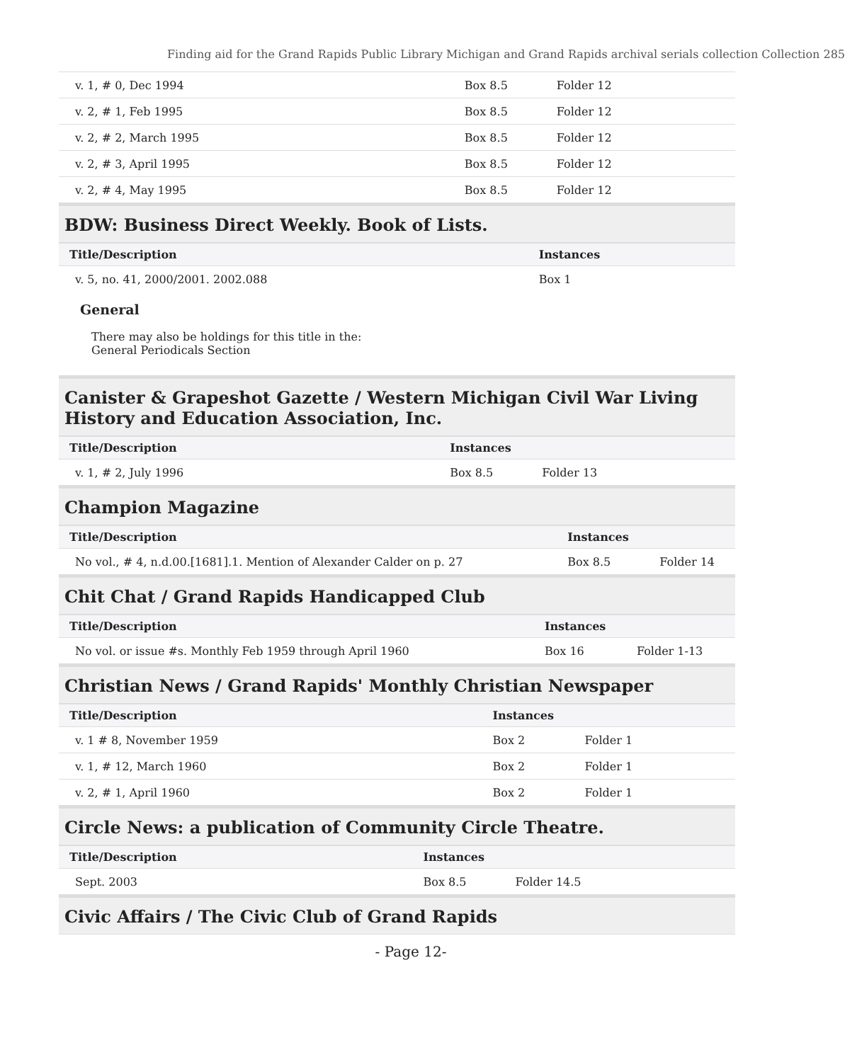Finding aid for the Grand Rapids Public Library Michigan and Grand Rapids archival serials collection Collection 285
| v. 1, # 0, Dec 1994 | Box 8.5 | Folder 12 |
| v. 2, # 1, Feb 1995 | Box 8.5 | Folder 12 |
| v. 2, # 2, March 1995 | Box 8.5 | Folder 12 |
| v. 2, # 3, April 1995 | Box 8.5 | Folder 12 |
| v. 2, # 4, May 1995 | Box 8.5 | Folder 12 |
BDW: Business Direct Weekly. Book of Lists.
| Title/Description | Instances |
| --- | --- |
| v. 5, no. 41, 2000/2001. 2002.088 | Box 1 |
General
There may also be holdings for this title in the:
General Periodicals Section
Canister & Grapeshot Gazette / Western Michigan Civil War Living
History and Education Association, Inc.
| Title/Description | Instances | |
| --- | --- | --- |
| v. 1, # 2, July 1996 | Box 8.5 | Folder 13 |
Champion Magazine
| Title/Description | Instances | |
| --- | --- | --- |
| No vol., # 4, n.d.00.[1681].1. Mention of Alexander Calder on p. 27 | Box 8.5 | Folder 14 |
Chit Chat / Grand Rapids Handicapped Club
| Title/Description | Instances | |
| --- | --- | --- |
| No vol. or issue #s. Monthly Feb 1959 through April 1960 | Box 16 | Folder 1-13 |
Christian News / Grand Rapids' Monthly Christian Newspaper
| Title/Description | Instances | |
| --- | --- | --- |
| v. 1 # 8, November 1959 | Box 2 | Folder 1 |
| v. 1, # 12, March 1960 | Box 2 | Folder 1 |
| v. 2, # 1, April 1960 | Box 2 | Folder 1 |
Circle News: a publication of Community Circle Theatre.
| Title/Description | Instances | |
| --- | --- | --- |
| Sept. 2003 | Box 8.5 | Folder 14.5 |
Civic Affairs / The Civic Club of Grand Rapids
- Page 12-